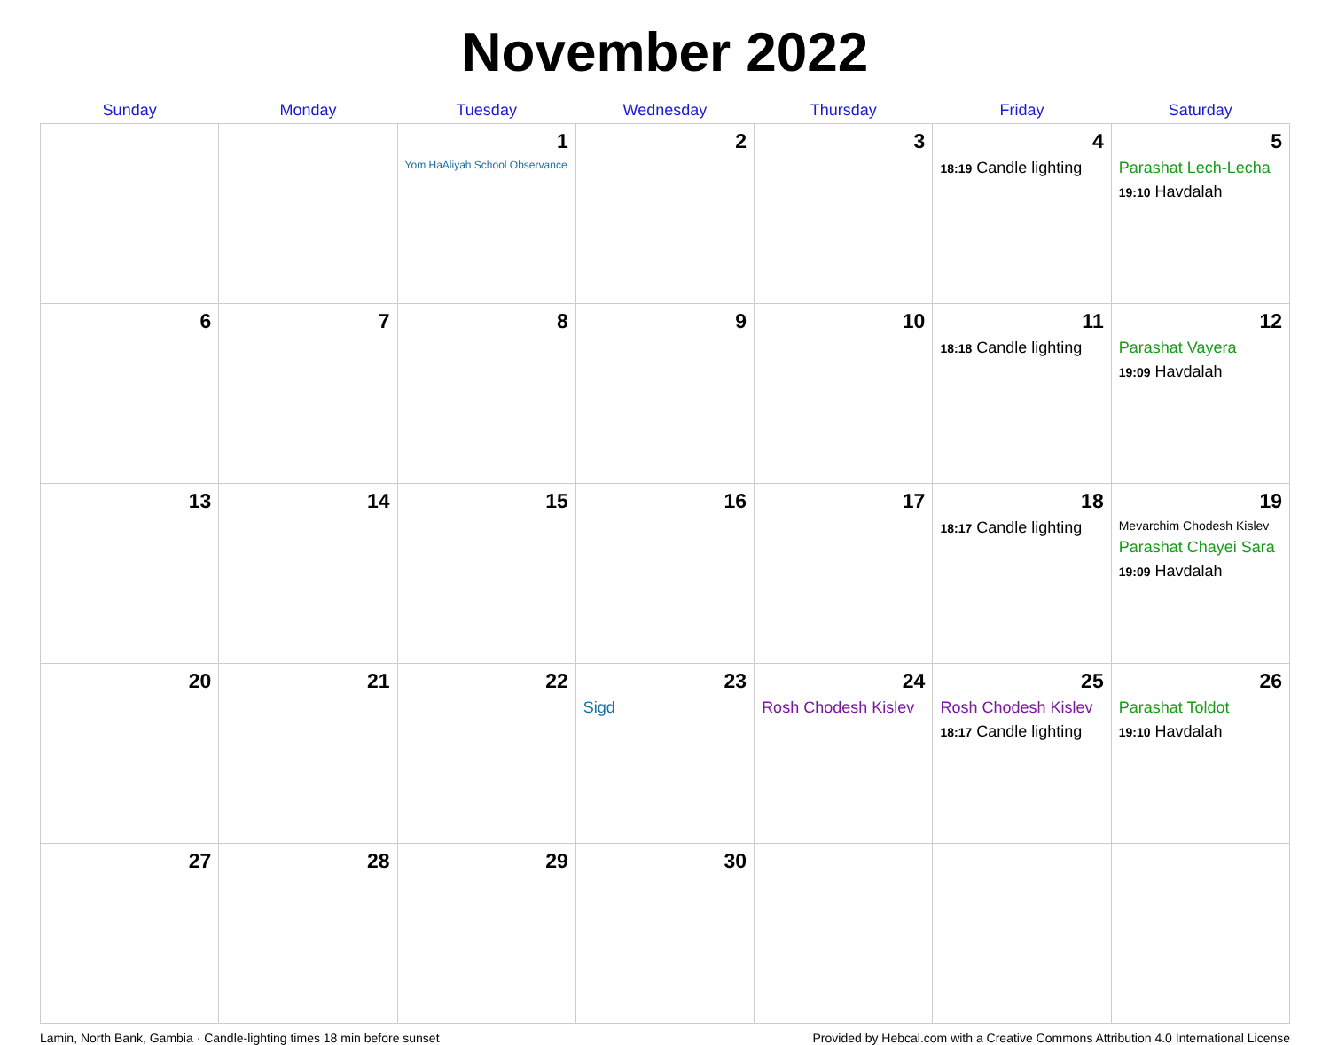November 2022
| Sunday | Monday | Tuesday | Wednesday | Thursday | Friday | Saturday |
| --- | --- | --- | --- | --- | --- | --- |
| | | 1 Yom HaAliyah School Observance | 2 | 3 | 4 18:19 Candle lighting | 5 Parashat Lech-Lecha 19:10 Havdalah |
| 6 | 7 | 8 | 9 | 10 | 11 18:18 Candle lighting | 12 Parashat Vayera 19:09 Havdalah |
| 13 | 14 | 15 | 16 | 17 | 18 18:17 Candle lighting | 19 Mevarchim Chodesh Kislev Parashat Chayei Sara 19:09 Havdalah |
| 20 | 21 | 22 | 23 Sigd | 24 Rosh Chodesh Kislev | 25 Rosh Chodesh Kislev 18:17 Candle lighting | 26 Parashat Toldot 19:10 Havdalah |
| 27 | 28 | 29 | 30 | | | |
Lamin, North Bank, Gambia · Candle-lighting times 18 min before sunset Provided by Hebcal.com with a Creative Commons Attribution 4.0 International License